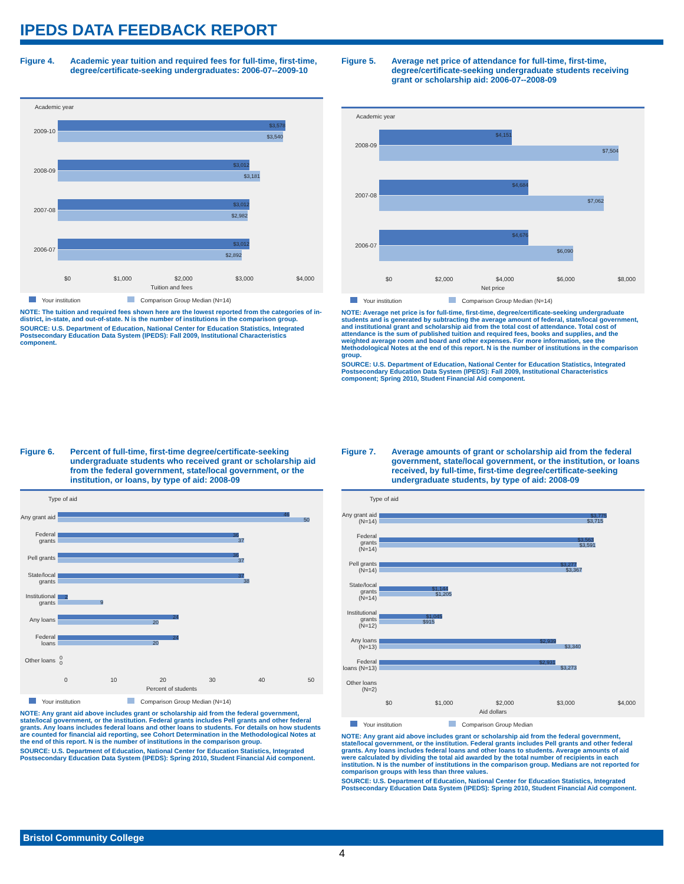IPEDS DATA FEEDBACK REPORT
Figure 4. Academic year tuition and required fees for full-time, first-time, degree/certificate-seeking undergraduates: 2006-07--2009-10
Academic year
2009-10
$3,578
$3,540
2008-09
$3,012
$3,181
2007-08
$3,012
$2,982
2006-07
$3,012
$2,892
$0 $1,000 $2,000 $3,000 $4,000
Tuition and fees
Your institution Comparison Group Median (N=14)
NOTE: The tuition and required fees shown here are the lowest reported from the categories of in-district, in-state, and out-of-state. N is the number of institutions in the comparison group.
SOURCE: U.S. Department of Education, National Center for Education Statistics, Integrated Postsecondary Education Data System (IPEDS): Fall 2009, Institutional Characteristics component.
Figure 5. Average net price of attendance for full-time, first-time, degree/certificate-seeking undergraduate students receiving grant or scholarship aid: 2006-07--2008-09
Academic year
2008-09
$4,151
$7,504
2007-08
$4,684
$7,062
2006-07
$4,676
$6,090
$0 $2,000 $4,000 $6,000 $8,000
Net price
Your institution Comparison Group Median (N=14)
NOTE: Average net price is for full-time, first-time, degree/certificate-seeking undergraduate students and is generated by subtracting the average amount of federal, state/local government, and institutional grant and scholarship aid from the total cost of attendance. Total cost of attendance is the sum of published tuition and required fees, books and supplies, and the weighted average room and board and other expenses. For more information, see the Methodological Notes at the end of this report. N is the number of institutions in the comparison group.
SOURCE: U.S. Department of Education, National Center for Education Statistics, Integrated Postsecondary Education Data System (IPEDS): Fall 2009, Institutional Characteristics component; Spring 2010, Student Financial Aid component.
Figure 6. Percent of full-time, first-time degree/certificate-seeking undergraduate students who received grant or scholarship aid from the federal government, state/local government, or the institution, or loans, by type of aid: 2008-09
Type of aid
Any grant aid
46
50
Federal grants
36
37
Pell grants
36
37
State/local grants
37
38
Institutional grants
2
9
Any loans
24
20
Federal loans
24
20
Other loans
0
0
0 10 20 30 40 50
Percent of students
Your institution Comparison Group Median (N=14)
NOTE: Any grant aid above includes grant or scholarship aid from the federal government, state/local government, or the institution. Federal grants includes Pell grants and other federal grants. Any loans includes federal loans and other loans to students. For details on how students are counted for financial aid reporting, see Cohort Determination in the Methodological Notes at the end of this report. N is the number of institutions in the comparison group.
SOURCE: U.S. Department of Education, National Center for Education Statistics, Integrated Postsecondary Education Data System (IPEDS): Spring 2010, Student Financial Aid component.
Figure 7. Average amounts of grant or scholarship aid from the federal government, state/local government, or the institution, or loans received, by full-time, first-time degree/certificate-seeking undergraduate students, by type of aid: 2008-09
Type of aid
Any grant aid (N=14)
$3,775
$3,715
Federal grants (N=14)
$3,563
$3,591
Pell grants (N=14)
$3,277
$3,367
State/local grants (N=14)
$1,144
$1,205
Institutional grants (N=12)
$1,045
$915
Any loans (N=13)
$2,939
$3,340
Federal loans (N=13)
$2,931
$3,273
Other loans (N=2)
$0 $1,000 $2,000 $3,000 $4,000
Aid dollars
Your institution Comparison Group Median
NOTE: Any grant aid above includes grant or scholarship aid from the federal government, state/local government, or the institution. Federal grants includes Pell grants and other federal grants. Any loans includes federal loans and other loans to students. Average amounts of aid were calculated by dividing the total aid awarded by the total number of recipients in each institution. N is the number of institutions in the comparison group. Medians are not reported for comparison groups with less than three values.
SOURCE: U.S. Department of Education, National Center for Education Statistics, Integrated Postsecondary Education Data System (IPEDS): Spring 2010, Student Financial Aid component.
Bristol Community College
4